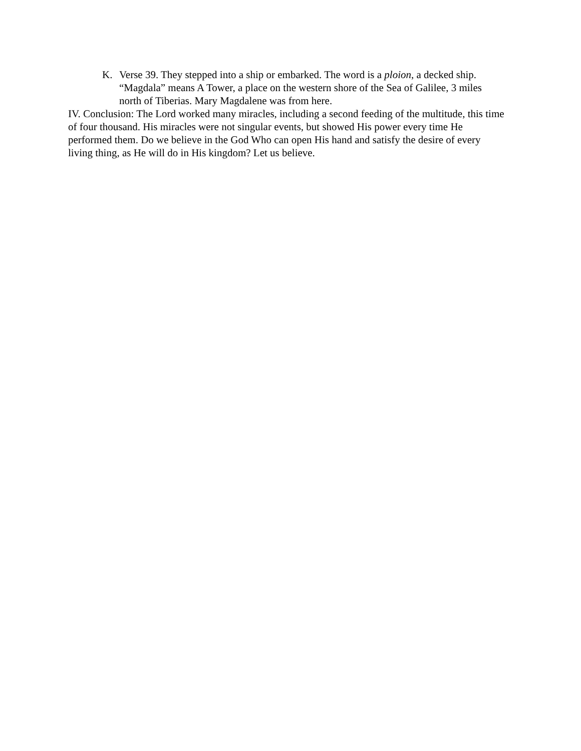K. Verse 39. They stepped into a ship or embarked. The word is a ploion, a decked ship. “Magdala” means A Tower, a place on the western shore of the Sea of Galilee, 3 miles north of Tiberias. Mary Magdalene was from here.
IV. Conclusion: The Lord worked many miracles, including a second feeding of the multitude, this time of four thousand. His miracles were not singular events, but showed His power every time He performed them. Do we believe in the God Who can open His hand and satisfy the desire of every living thing, as He will do in His kingdom? Let us believe.